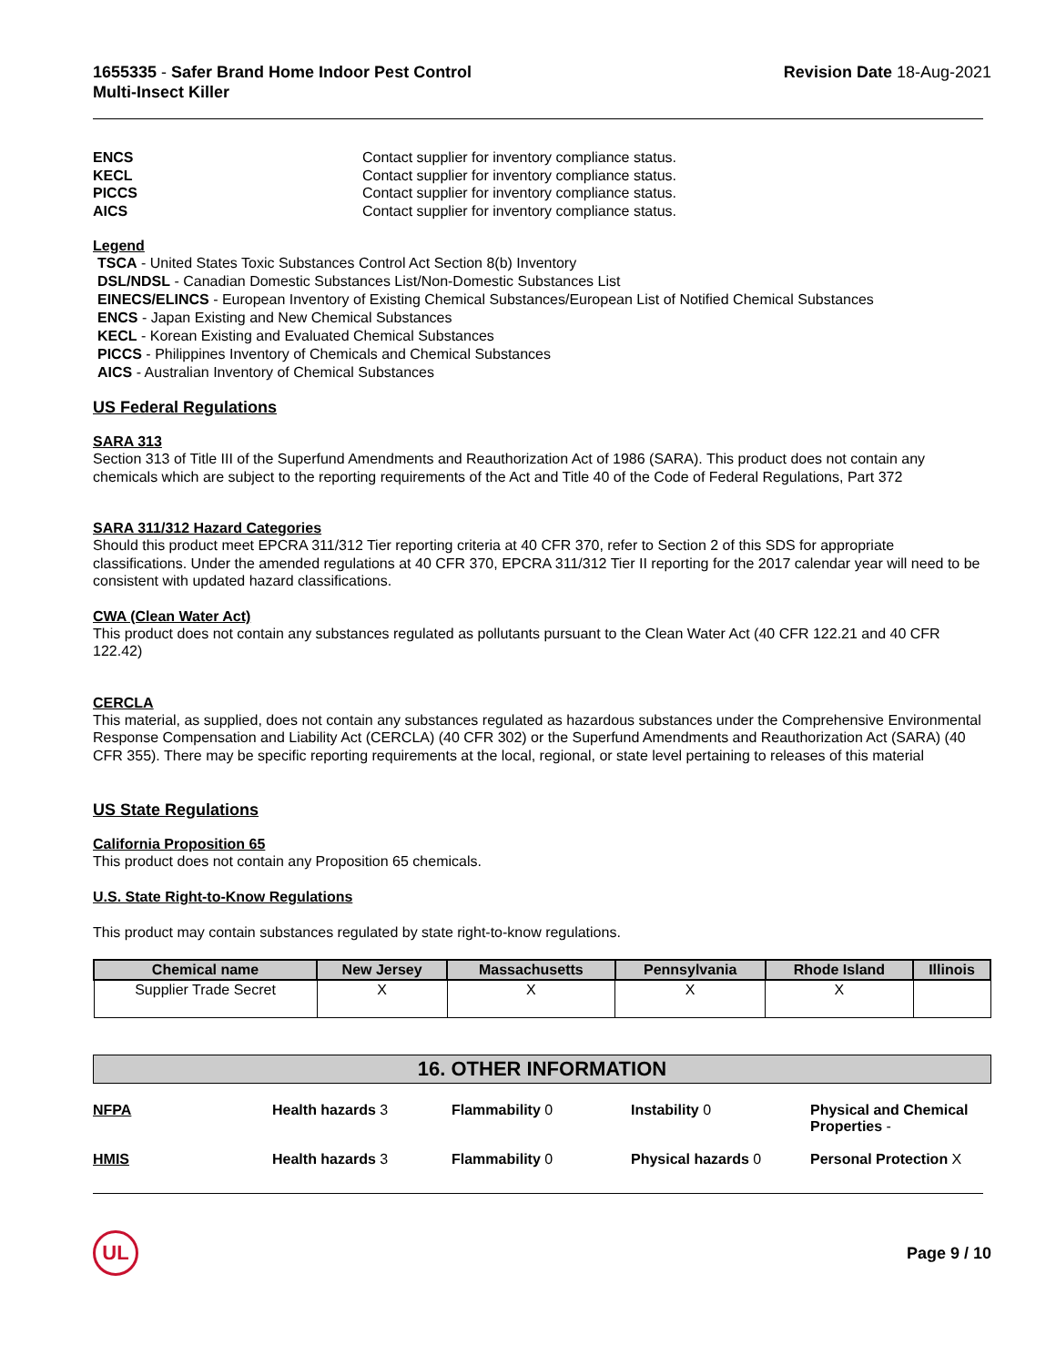1655335 - Safer Brand Home Indoor Pest Control
Multi-Insect Killer
Revision Date 18-Aug-2021
ENCS Contact supplier for inventory compliance status.
KECL Contact supplier for inventory compliance status.
PICCS Contact supplier for inventory compliance status.
AICS Contact supplier for inventory compliance status.
Legend
TSCA - United States Toxic Substances Control Act Section 8(b) Inventory
DSL/NDSL - Canadian Domestic Substances List/Non-Domestic Substances List
EINECS/ELINCS - European Inventory of Existing Chemical Substances/European List of Notified Chemical Substances
ENCS - Japan Existing and New Chemical Substances
KECL - Korean Existing and Evaluated Chemical Substances
PICCS - Philippines Inventory of Chemicals and Chemical Substances
AICS - Australian Inventory of Chemical Substances
US Federal Regulations
SARA 313
Section 313 of Title III of the Superfund Amendments and Reauthorization Act of 1986 (SARA). This product does not contain any chemicals which are subject to the reporting requirements of the Act and Title 40 of the Code of Federal Regulations, Part 372
SARA 311/312 Hazard Categories
Should this product meet EPCRA 311/312 Tier reporting criteria at 40 CFR 370, refer to Section 2 of this SDS for appropriate classifications. Under the amended regulations at 40 CFR 370, EPCRA 311/312 Tier II reporting for the 2017 calendar year will need to be consistent with updated hazard classifications.
CWA (Clean Water Act)
This product does not contain any substances regulated as pollutants pursuant to the Clean Water Act (40 CFR 122.21 and 40 CFR 122.42)
CERCLA
This material, as supplied, does not contain any substances regulated as hazardous substances under the Comprehensive Environmental Response Compensation and Liability Act (CERCLA) (40 CFR 302) or the Superfund Amendments and Reauthorization Act (SARA) (40 CFR 355). There may be specific reporting requirements at the local, regional, or state level pertaining to releases of this material
US State Regulations
California Proposition 65
This product does not contain any Proposition 65 chemicals.
U.S. State Right-to-Know Regulations
This product may contain substances regulated by state right-to-know regulations.
| Chemical name | New Jersey | Massachusetts | Pennsylvania | Rhode Island | Illinois |
| --- | --- | --- | --- | --- | --- |
| Supplier Trade Secret | X | X | X | X | |
16. OTHER INFORMATION
NFPA
Health hazards 3
Flammability 0
Instability 0
Physical and Chemical Properties -
HMIS
Health hazards 3
Flammability 0
Physical hazards 0
Personal Protection X
UL
Page 9 / 10